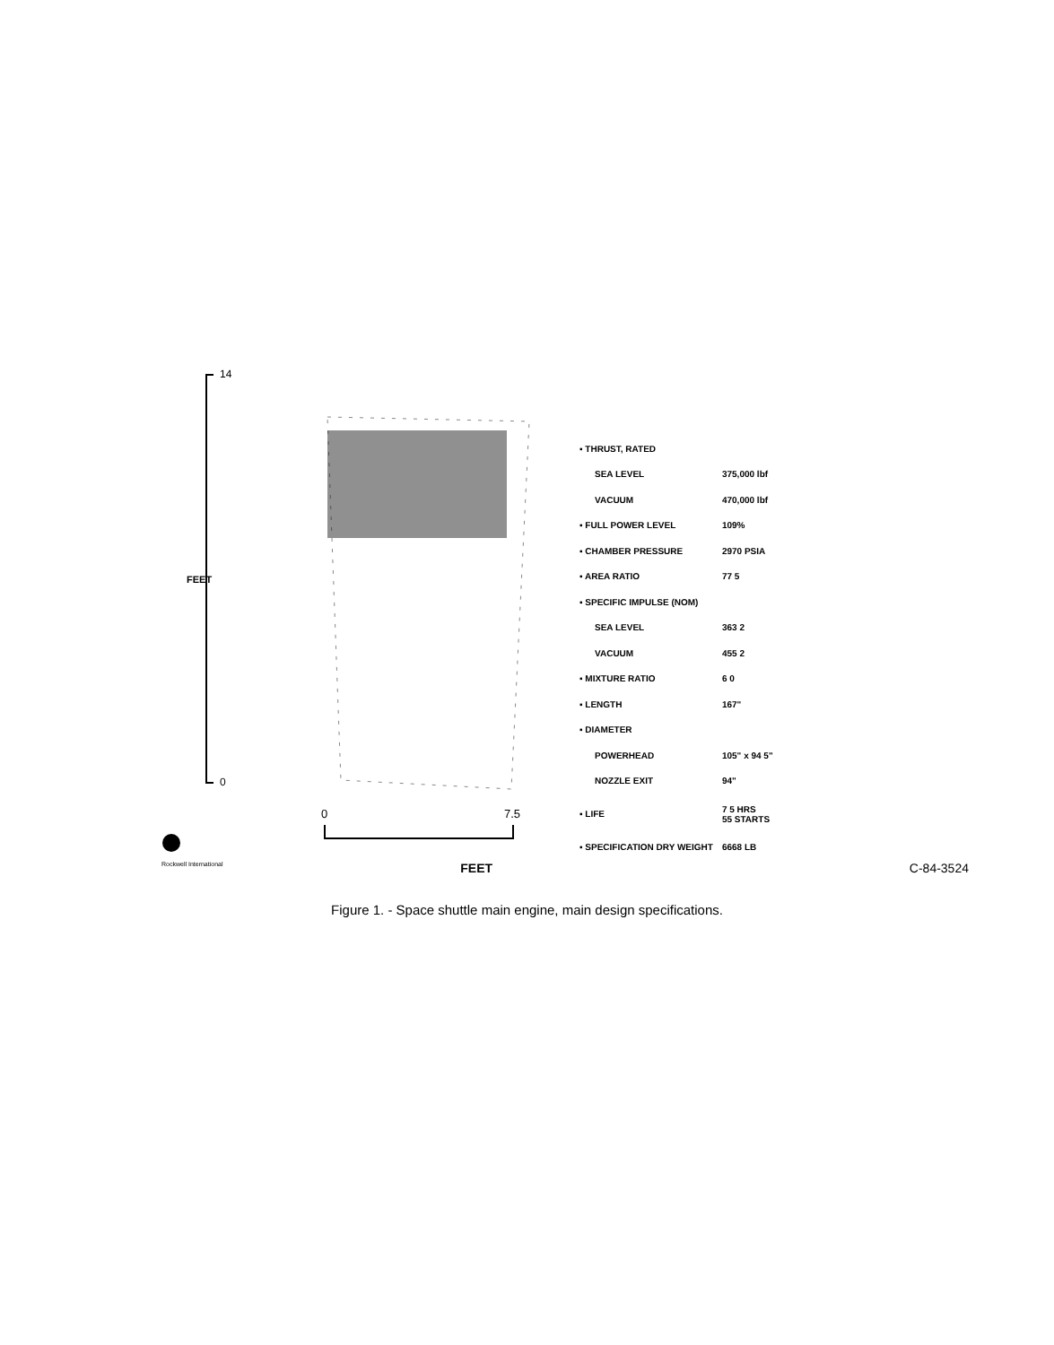14
0
FEET
0 7.5
| ▪ THRUST, RATED | | |
| | SEA LEVEL | 375,000 lbf |
| | VACUUM | 470,000 lbf |
| ▪ FULL POWER LEVEL | | 109% |
| ▪ CHAMBER PRESSURE | | 2970 PSIA |
| ▪ AREA RATIO | | 77 5 |
| ▪ SPECIFIC IMPULSE (NOM) | | |
| | SEA LEVEL | 363 2 |
| | VACUUM | 455 2 |
| ▪ MIXTURE RATIO | | 6 0 |
| ▪ LENGTH | | 167" |
| ▪ DIAMETER | | |
| | POWERHEAD | 105" x 94 5" |
| | NOZZLE EXIT | 94" |
| ▪ LIFE | | 7 5 HRS 55 STARTS |
| ▪ SPECIFICATION DRY WEIGHT | | 6668 LB |
Rockwell International FEET C-84-3524
Figure 1. - Space shuttle main engine, main design specifications.